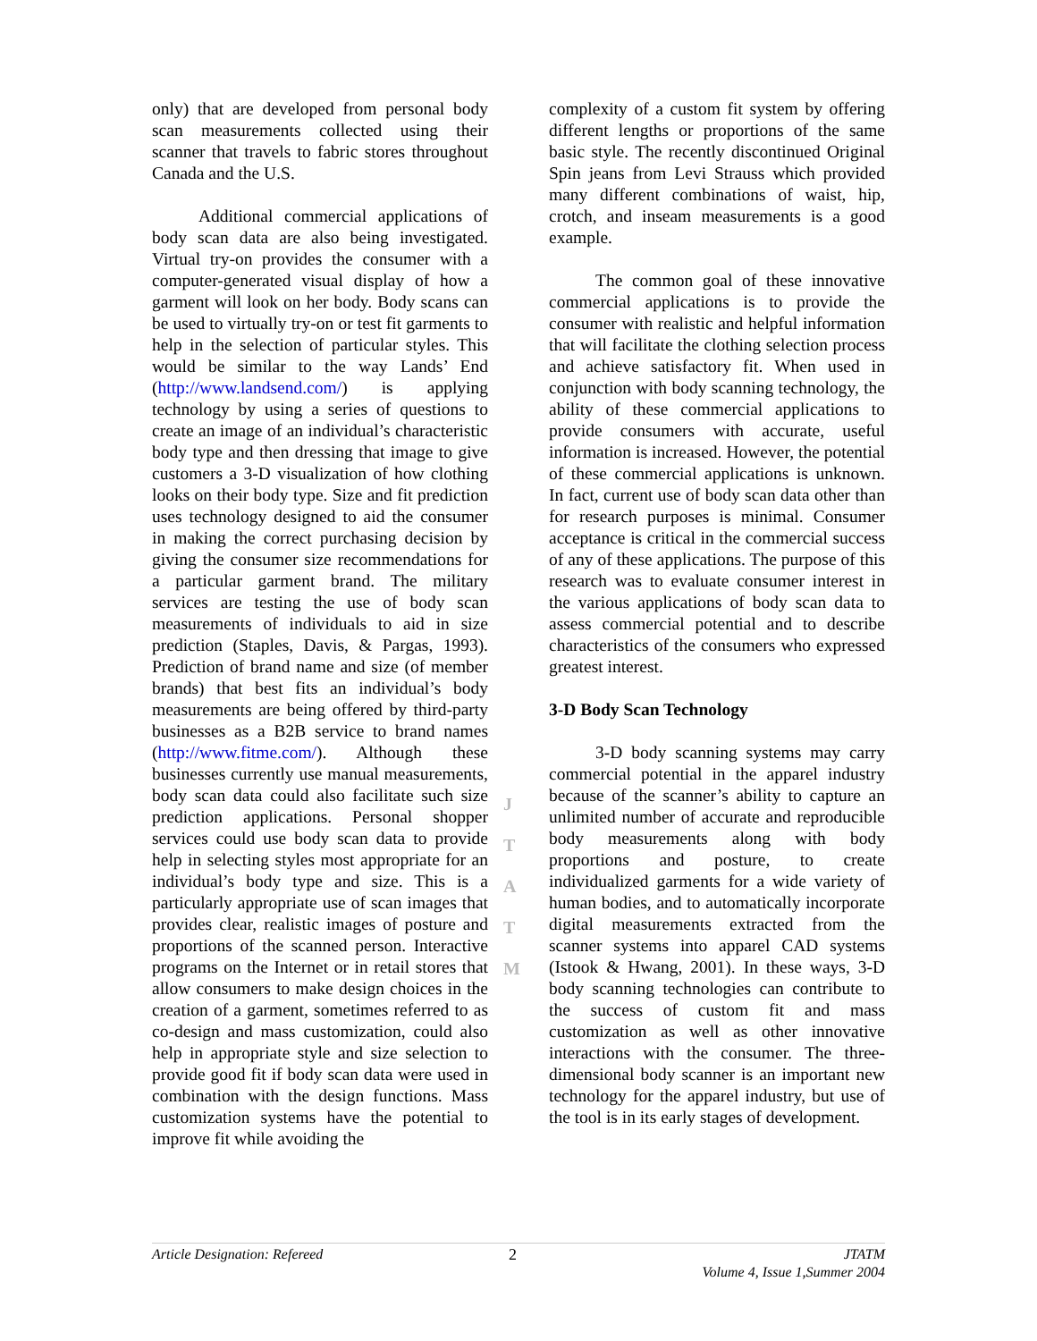only) that are developed from personal body scan measurements collected using their scanner that travels to fabric stores throughout Canada and the U.S.
Additional commercial applications of body scan data are also being investigated. Virtual try-on provides the consumer with a computer-generated visual display of how a garment will look on her body. Body scans can be used to virtually try-on or test fit garments to help in the selection of particular styles. This would be similar to the way Lands’ End (http://www.landsend.com/) is applying technology by using a series of questions to create an image of an individual’s characteristic body type and then dressing that image to give customers a 3-D visualization of how clothing looks on their body type. Size and fit prediction uses technology designed to aid the consumer in making the correct purchasing decision by giving the consumer size recommendations for a particular garment brand. The military services are testing the use of body scan measurements of individuals to aid in size prediction (Staples, Davis, & Pargas, 1993). Prediction of brand name and size (of member brands) that best fits an individual’s body measurements are being offered by third-party businesses as a B2B service to brand names (http://www.fitme.com/). Although these businesses currently use manual measurements, body scan data could also facilitate such size prediction applications. Personal shopper services could use body scan data to provide help in selecting styles most appropriate for an individual’s body type and size. This is a particularly appropriate use of scan images that provides clear, realistic images of posture and proportions of the scanned person. Interactive programs on the Internet or in retail stores that allow consumers to make design choices in the creation of a garment, sometimes referred to as co-design and mass customization, could also help in appropriate style and size selection to provide good fit if body scan data were used in combination with the design functions. Mass customization systems have the potential to improve fit while avoiding the
complexity of a custom fit system by offering different lengths or proportions of the same basic style. The recently discontinued Original Spin jeans from Levi Strauss which provided many different combinations of waist, hip, crotch, and inseam measurements is a good example.
The common goal of these innovative commercial applications is to provide the consumer with realistic and helpful information that will facilitate the clothing selection process and achieve satisfactory fit. When used in conjunction with body scanning technology, the ability of these commercial applications to provide consumers with accurate, useful information is increased. However, the potential of these commercial applications is unknown. In fact, current use of body scan data other than for research purposes is minimal. Consumer acceptance is critical in the commercial success of any of these applications. The purpose of this research was to evaluate consumer interest in the various applications of body scan data to assess commercial potential and to describe characteristics of the consumers who expressed greatest interest.
3-D Body Scan Technology
3-D body scanning systems may carry commercial potential in the apparel industry because of the scanner’s ability to capture an unlimited number of accurate and reproducible body measurements along with body proportions and posture, to create individualized garments for a wide variety of human bodies, and to automatically incorporate digital measurements extracted from the scanner systems into apparel CAD systems (Istook & Hwang, 2001). In these ways, 3-D body scanning technologies can contribute to the success of custom fit and mass customization as well as other innovative interactions with the consumer. The three-dimensional body scanner is an important new technology for the apparel industry, but use of the tool is in its early stages of development.
J
T
A
T
M
Article Designation: Refereed 2 JTATM
Volume 4, Issue 1,Summer 2004